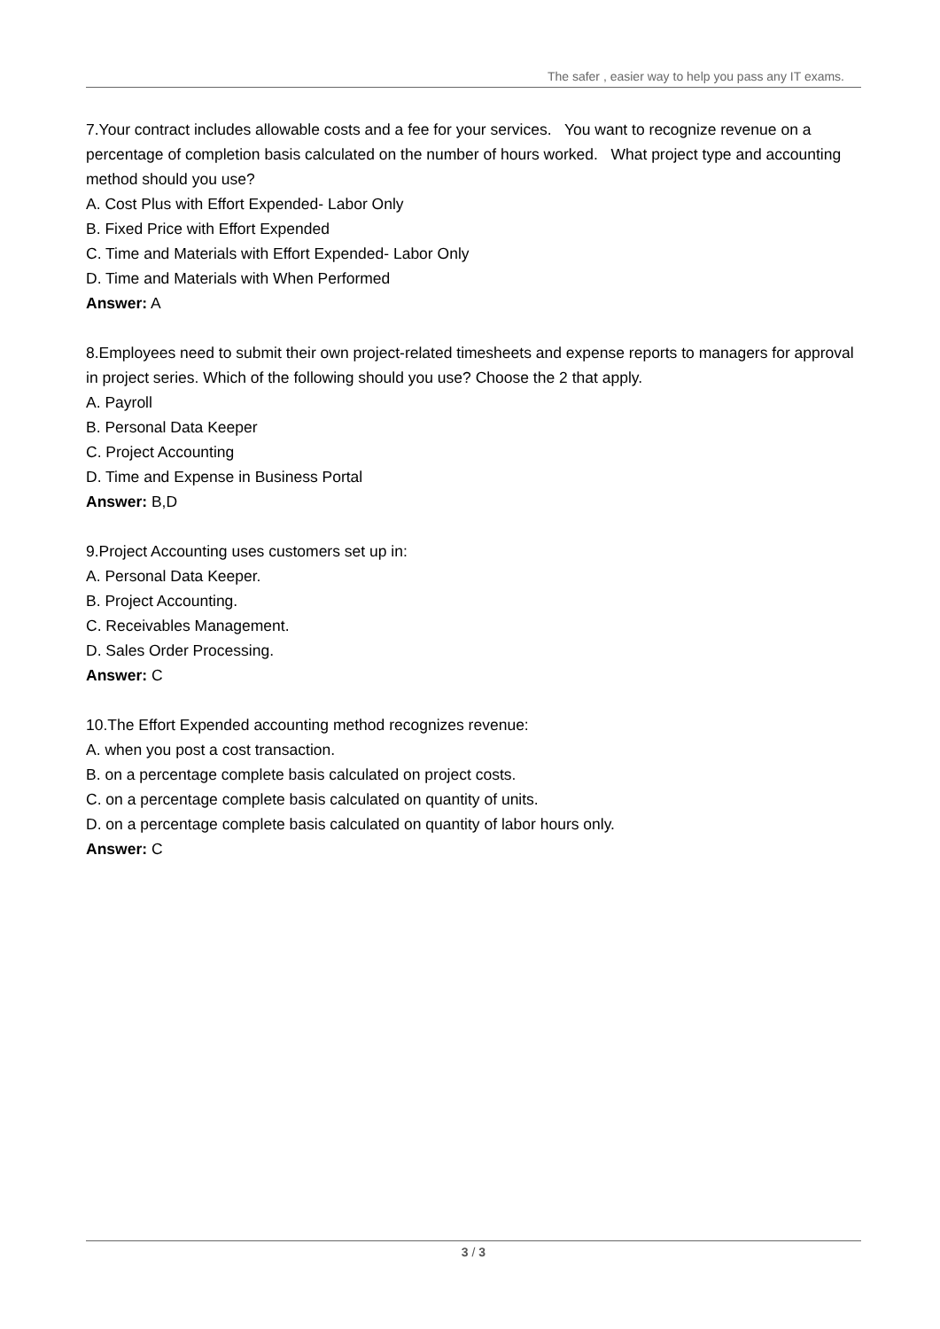The safer , easier way to help you pass any IT exams.
7.Your contract includes allowable costs and a fee for your services. You want to recognize revenue on a percentage of completion basis calculated on the number of hours worked. What project type and accounting method should you use?
A. Cost Plus with Effort Expended- Labor Only
B. Fixed Price with Effort Expended
C. Time and Materials with Effort Expended- Labor Only
D. Time and Materials with When Performed
Answer: A
8.Employees need to submit their own project-related timesheets and expense reports to managers for approval in project series. Which of the following should you use? Choose the 2 that apply.
A. Payroll
B. Personal Data Keeper
C. Project Accounting
D. Time and Expense in Business Portal
Answer: B,D
9.Project Accounting uses customers set up in:
A. Personal Data Keeper.
B. Project Accounting.
C. Receivables Management.
D. Sales Order Processing.
Answer: C
10.The Effort Expended accounting method recognizes revenue:
A. when you post a cost transaction.
B. on a percentage complete basis calculated on project costs.
C. on a percentage complete basis calculated on quantity of units.
D. on a percentage complete basis calculated on quantity of labor hours only.
Answer: C
3 / 3